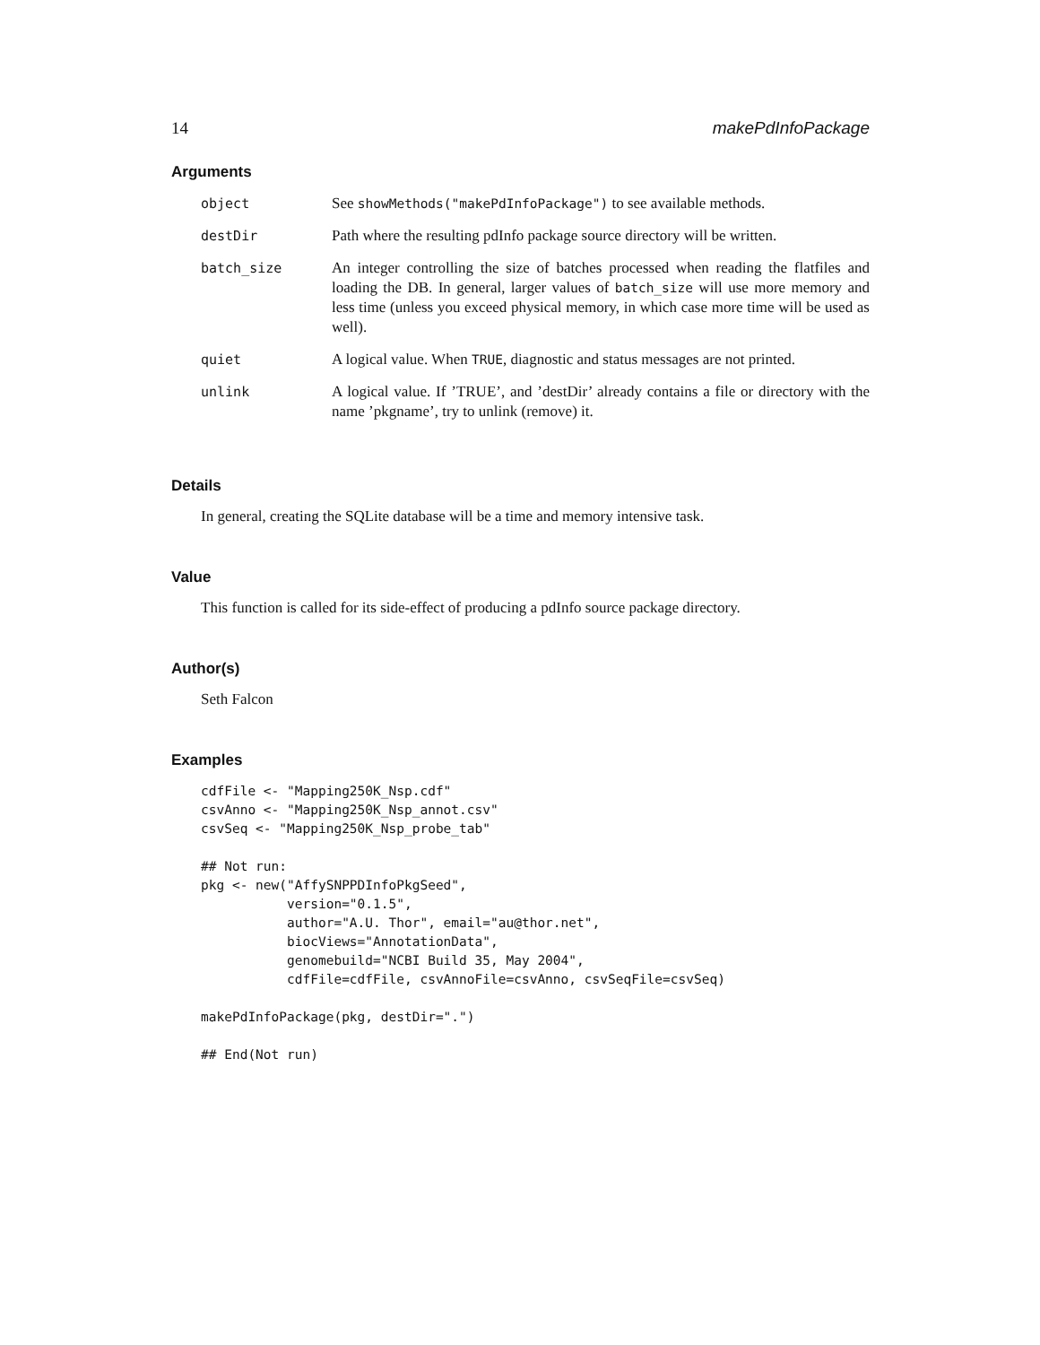14 makePdInfoPackage
Arguments
| object | See showMethods("makePdInfoPackage") to see available methods. |
| destDir | Path where the resulting pdInfo package source directory will be written. |
| batch_size | An integer controlling the size of batches processed when reading the flatfiles and loading the DB. In general, larger values of batch_size will use more memory and less time (unless you exceed physical memory, in which case more time will be used as well). |
| quiet | A logical value. When TRUE , diagnostic and status messages are not printed. |
| unlink | A logical value. If ’TRUE’, and ’destDir’ already contains a file or directory with the name ’pkgname’, try to unlink (remove) it. |
Details
In general, creating the SQLite database will be a time and memory intensive task.
Value
This function is called for its side-effect of producing a pdInfo source package directory.
Author(s)
Seth Falcon
Examples
cdfFile <- "Mapping250K_Nsp.cdf"
csvAnno <- "Mapping250K_Nsp_annot.csv"
csvSeq <- "Mapping250K_Nsp_probe_tab"

## Not run: 
pkg <- new("AffySNPPDInfoPkgSeed",
           version="0.1.5",
           author="A.U. Thor", email="au@thor.net",
           biocViews="AnnotationData",
           genomebuild="NCBI Build 35, May 2004",
           cdfFile=cdfFile, csvAnnoFile=csvAnno, csvSeqFile=csvSeq)

makePdInfoPackage(pkg, destDir=".")

## End(Not run)